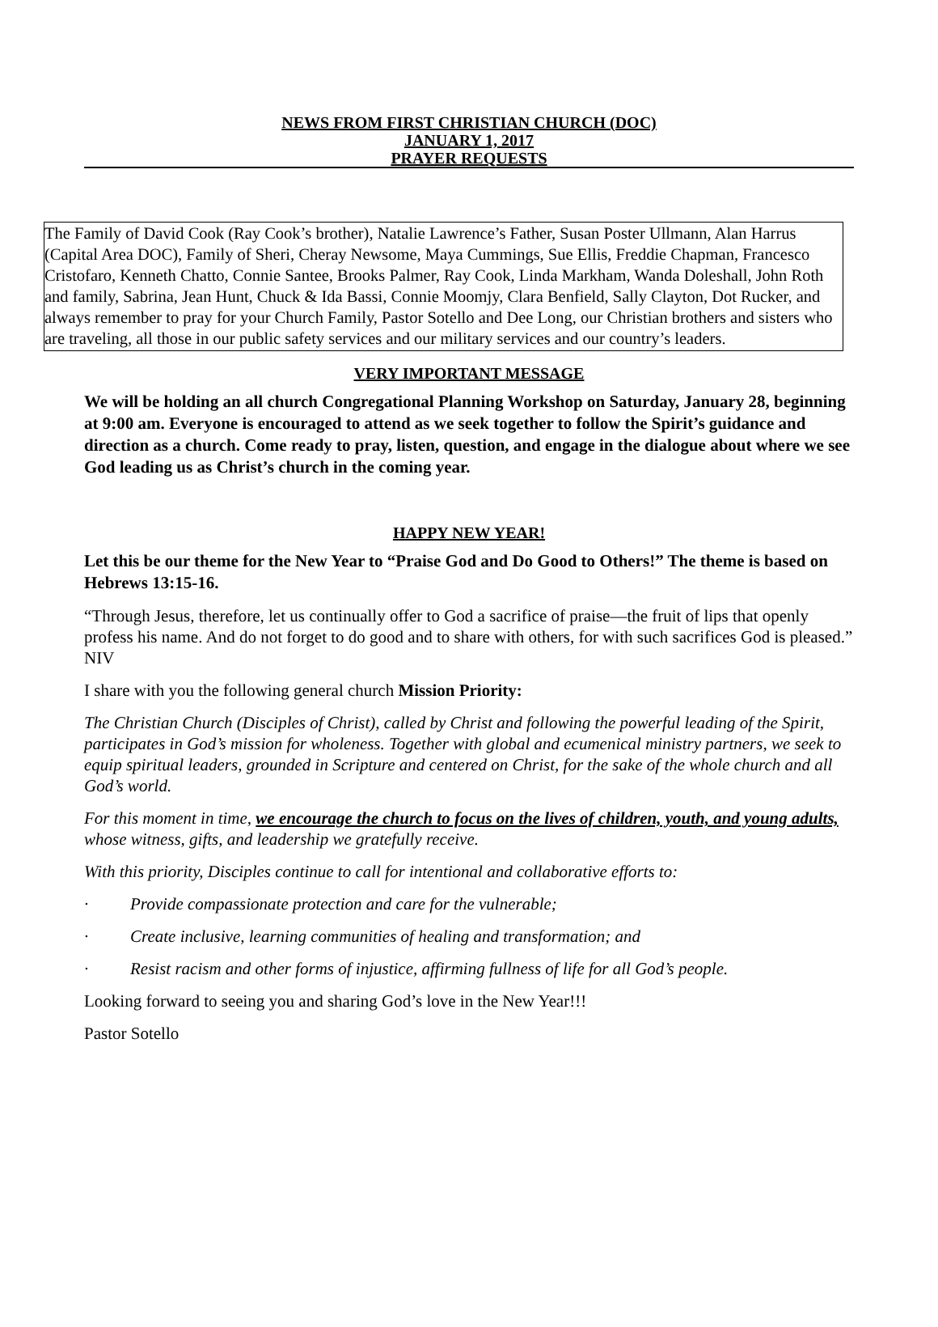NEWS FROM FIRST CHRISTIAN CHURCH (DOC)
JANUARY 1, 2017
PRAYER REQUESTS
The Family of David Cook (Ray Cook’s brother), Natalie Lawrence’s Father, Susan Poster Ullmann, Alan Harrus (Capital Area DOC), Family of Sheri, Cheray Newsome, Maya Cummings, Sue Ellis, Freddie Chapman, Francesco Cristofaro, Kenneth Chatto, Connie Santee, Brooks Palmer, Ray Cook, Linda Markham, Wanda Doleshall, John Roth and family, Sabrina, Jean Hunt, Chuck & Ida Bassi, Connie Moomjy, Clara Benfield, Sally Clayton, Dot Rucker, and always remember to pray for your Church Family, Pastor Sotello and Dee Long, our Christian brothers and sisters who are traveling, all those in our public safety services and our military services and our country’s leaders.
VERY IMPORTANT MESSAGE
We will be holding an all church Congregational Planning Workshop on Saturday, January 28, beginning at 9:00 am. Everyone is encouraged to attend as we seek together to follow the Spirit’s guidance and direction as a church. Come ready to pray, listen, question, and engage in the dialogue about where we see God leading us as Christ’s church in the coming year.
HAPPY NEW YEAR!
Let this be our theme for the New Year to “Praise God and Do Good to Others!” The theme is based on Hebrews 13:15-16.
“Through Jesus, therefore, let us continually offer to God a sacrifice of praise—the fruit of lips that openly profess his name. And do not forget to do good and to share with others, for with such sacrifices God is pleased.” NIV
I share with you the following general church Mission Priority:
The Christian Church (Disciples of Christ), called by Christ and following the powerful leading of the Spirit, participates in God’s mission for wholeness. Together with global and ecumenical ministry partners, we seek to equip spiritual leaders, grounded in Scripture and centered on Christ, for the sake of the whole church and all God’s world.
For this moment in time, we encourage the church to focus on the lives of children, youth, and young adults, whose witness, gifts, and leadership we gratefully receive.
With this priority, Disciples continue to call for intentional and collaborative efforts to:
· Provide compassionate protection and care for the vulnerable;
· Create inclusive, learning communities of healing and transformation; and
· Resist racism and other forms of injustice, affirming fullness of life for all God’s people.
Looking forward to seeing you and sharing God’s love in the New Year!!!
Pastor Sotello